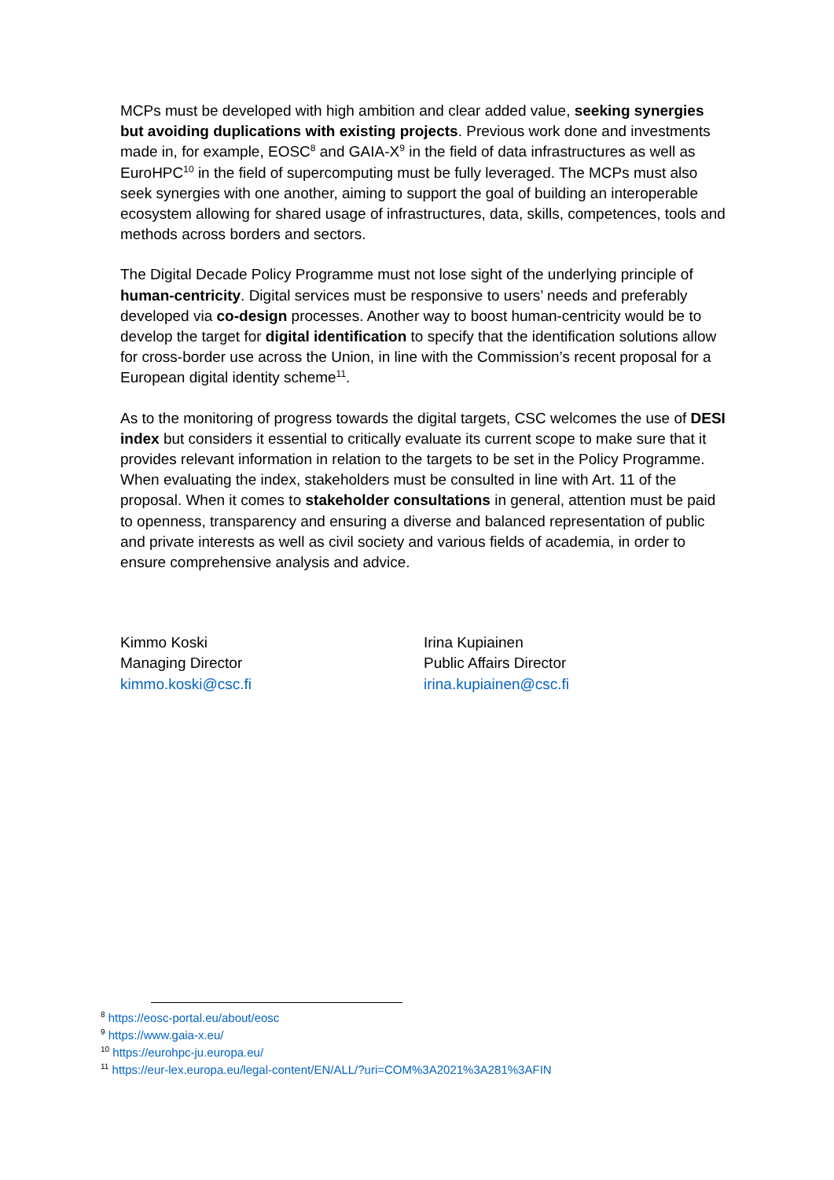MCPs must be developed with high ambition and clear added value, seeking synergies but avoiding duplications with existing projects. Previous work done and investments made in, for example, EOSC<sup>8</sup> and GAIA-X<sup>9</sup> in the field of data infrastructures as well as EuroHPC<sup>10</sup> in the field of supercomputing must be fully leveraged. The MCPs must also seek synergies with one another, aiming to support the goal of building an interoperable ecosystem allowing for shared usage of infrastructures, data, skills, competences, tools and methods across borders and sectors.
The Digital Decade Policy Programme must not lose sight of the underlying principle of human-centricity. Digital services must be responsive to users’ needs and preferably developed via co-design processes. Another way to boost human-centricity would be to develop the target for digital identification to specify that the identification solutions allow for cross-border use across the Union, in line with the Commission’s recent proposal for a European digital identity scheme<sup>11</sup>.
As to the monitoring of progress towards the digital targets, CSC welcomes the use of DESI index but considers it essential to critically evaluate its current scope to make sure that it provides relevant information in relation to the targets to be set in the Policy Programme. When evaluating the index, stakeholders must be consulted in line with Art. 11 of the proposal. When it comes to stakeholder consultations in general, attention must be paid to openness, transparency and ensuring a diverse and balanced representation of public and private interests as well as civil society and various fields of academia, in order to ensure comprehensive analysis and advice.
Kimmo Koski
Managing Director
kimmo.koski@csc.fi
Irina Kupiainen
Public Affairs Director
irina.kupiainen@csc.fi
<sup>8</sup> https://eosc-portal.eu/about/eosc
<sup>9</sup> https://www.gaia-x.eu/
<sup>10</sup> https://eurohpc-ju.europa.eu/
<sup>11</sup> https://eur-lex.europa.eu/legal-content/EN/ALL/?uri=COM%3A2021%3A281%3AFIN